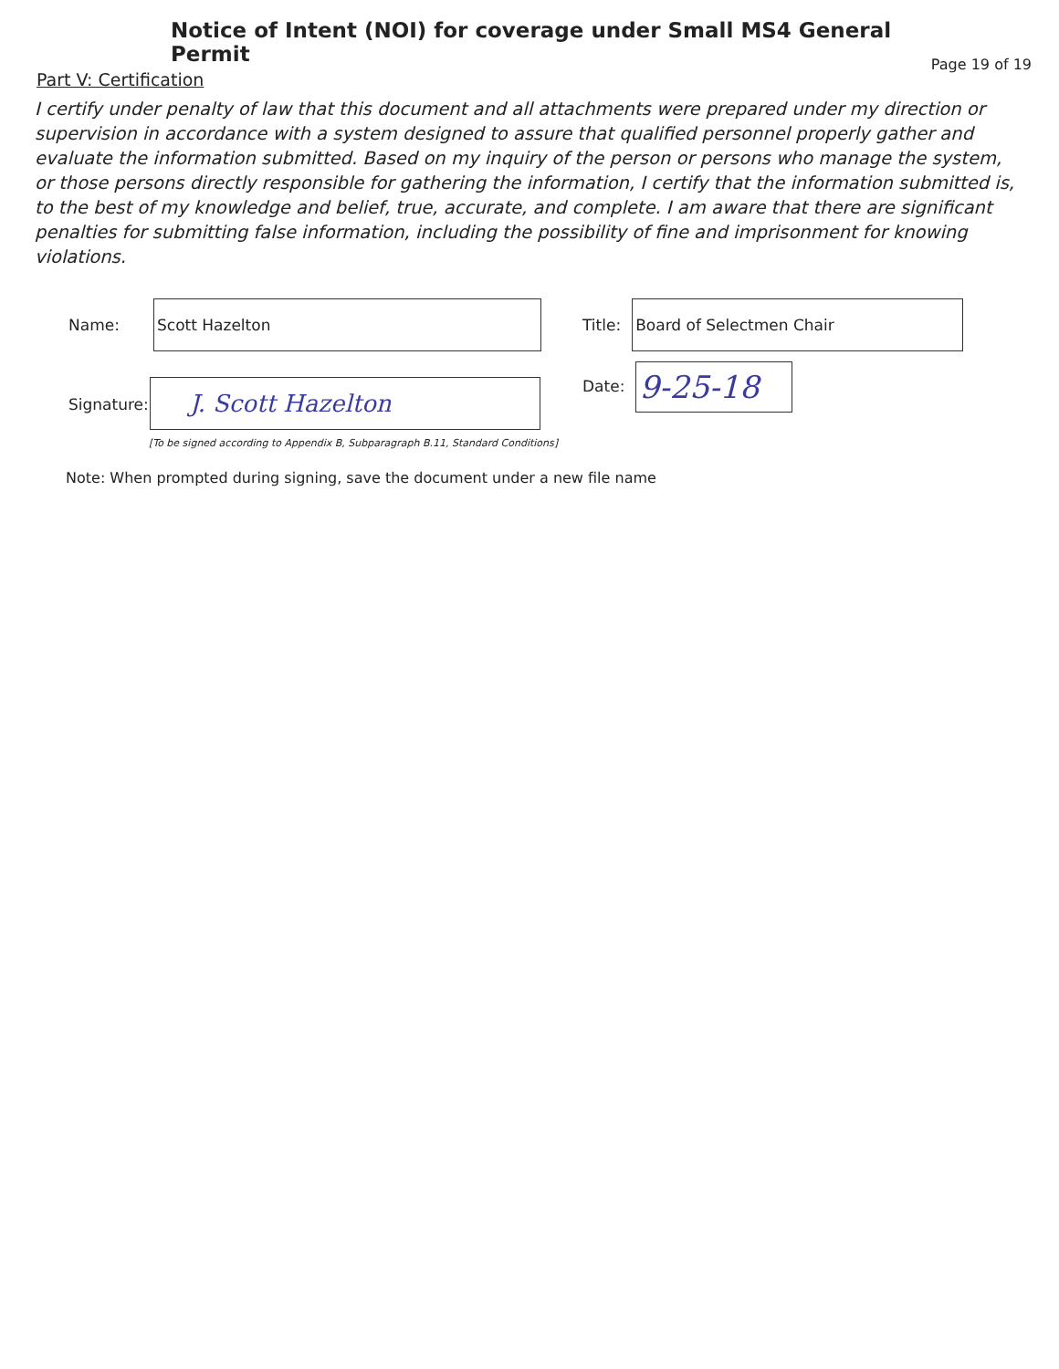Notice of Intent (NOI) for coverage under Small MS4 General Permit
Page 19 of 19
Part V: Certification
I certify under penalty of law that this document and all attachments were prepared under my direction or supervision in accordance with a system designed to assure that qualified personnel properly gather and evaluate the information submitted. Based on my inquiry of the person or persons who manage the system, or those persons directly responsible for gathering the information, I certify that the information submitted is, to the best of my knowledge and belief, true, accurate, and complete. I am aware that there are significant penalties for submitting false information, including the possibility of fine and imprisonment for knowing violations.
Name:
Scott Hazelton
Title:
Board of Selectmen Chair
Signature:
J. Scott Hazelton
Date:
9-25-18
[To be signed according to Appendix B, Subparagraph B.11, Standard Conditions]
Note: When prompted during signing, save the document under a new file name